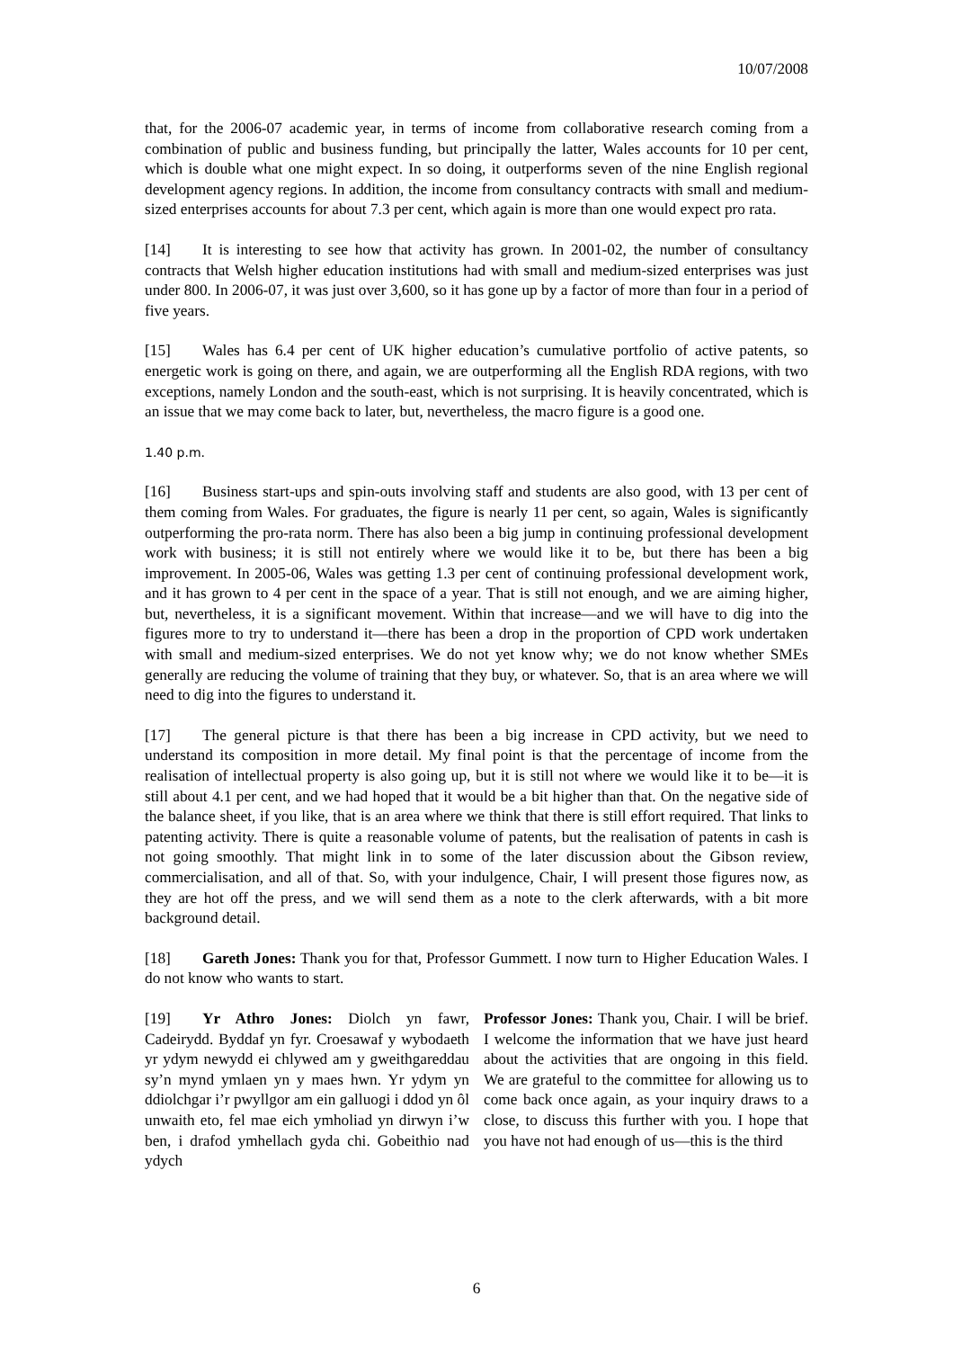10/07/2008
that, for the 2006-07 academic year, in terms of income from collaborative research coming from a combination of public and business funding, but principally the latter, Wales accounts for 10 per cent, which is double what one might expect. In so doing, it outperforms seven of the nine English regional development agency regions. In addition, the income from consultancy contracts with small and medium-sized enterprises accounts for about 7.3 per cent, which again is more than one would expect pro rata.
[14] It is interesting to see how that activity has grown. In 2001-02, the number of consultancy contracts that Welsh higher education institutions had with small and medium-sized enterprises was just under 800. In 2006-07, it was just over 3,600, so it has gone up by a factor of more than four in a period of five years.
[15] Wales has 6.4 per cent of UK higher education’s cumulative portfolio of active patents, so energetic work is going on there, and again, we are outperforming all the English RDA regions, with two exceptions, namely London and the south-east, which is not surprising. It is heavily concentrated, which is an issue that we may come back to later, but, nevertheless, the macro figure is a good one.
1.40 p.m.
[16] Business start-ups and spin-outs involving staff and students are also good, with 13 per cent of them coming from Wales. For graduates, the figure is nearly 11 per cent, so again, Wales is significantly outperforming the pro-rata norm. There has also been a big jump in continuing professional development work with business; it is still not entirely where we would like it to be, but there has been a big improvement. In 2005-06, Wales was getting 1.3 per cent of continuing professional development work, and it has grown to 4 per cent in the space of a year. That is still not enough, and we are aiming higher, but, nevertheless, it is a significant movement. Within that increase—and we will have to dig into the figures more to try to understand it—there has been a drop in the proportion of CPD work undertaken with small and medium-sized enterprises. We do not yet know why; we do not know whether SMEs generally are reducing the volume of training that they buy, or whatever. So, that is an area where we will need to dig into the figures to understand it.
[17] The general picture is that there has been a big increase in CPD activity, but we need to understand its composition in more detail. My final point is that the percentage of income from the realisation of intellectual property is also going up, but it is still not where we would like it to be—it is still about 4.1 per cent, and we had hoped that it would be a bit higher than that. On the negative side of the balance sheet, if you like, that is an area where we think that there is still effort required. That links to patenting activity. There is quite a reasonable volume of patents, but the realisation of patents in cash is not going smoothly. That might link in to some of the later discussion about the Gibson review, commercialisation, and all of that. So, with your indulgence, Chair, I will present those figures now, as they are hot off the press, and we will send them as a note to the clerk afterwards, with a bit more background detail.
[18] Gareth Jones: Thank you for that, Professor Gummett. I now turn to Higher Education Wales. I do not know who wants to start.
[19] Yr Athro Jones: Diolch yn fawr, Cadeirydd. Byddaf yn fyr. Croesawaf y wybodaeth yr ydym newydd ei chlywed am y gweithgareddau sy’n mynd ymlaen yn y maes hwn. Yr ydym yn ddiolchgar i’r pwyllgor am ein galluogi i ddod yn ôl unwaith eto, fel mae eich ymholiad yn dirwyn i’w ben, i drafod ymhellach gyda chi. Gobeithio nad ydych
Professor Jones: Thank you, Chair. I will be brief. I welcome the information that we have just heard about the activities that are ongoing in this field. We are grateful to the committee for allowing us to come back once again, as your inquiry draws to a close, to discuss this further with you. I hope that you have not had enough of us—this is the third
6